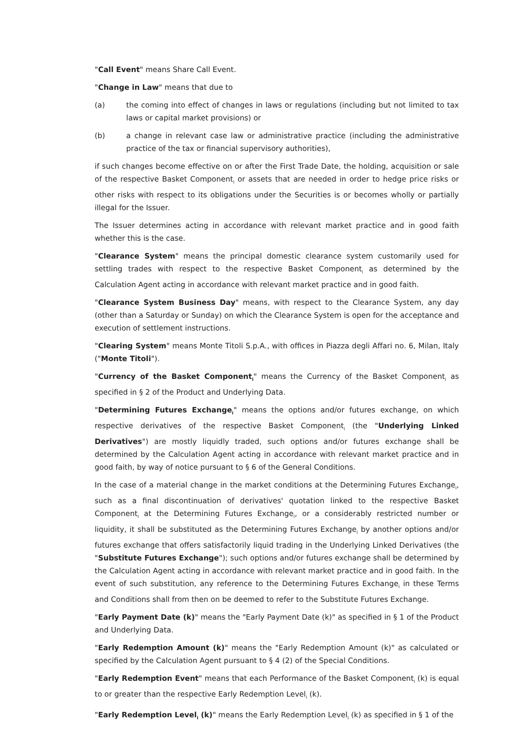"Call Event" means Share Call Event.
"Change in Law" means that due to
(a) the coming into effect of changes in laws or regulations (including but not limited to tax laws or capital market provisions) or
(b) a change in relevant case law or administrative practice (including the administrative practice of the tax or financial supervisory authorities),
if such changes become effective on or after the First Trade Date, the holding, acquisition or sale of the respective Basket Component<sub>i</sub> or assets that are needed in order to hedge price risks or other risks with respect to its obligations under the Securities is or becomes wholly or partially illegal for the Issuer.
The Issuer determines acting in accordance with relevant market practice and in good faith whether this is the case.
"Clearance System" means the principal domestic clearance system customarily used for settling trades with respect to the respective Basket Component<sub>i</sub> as determined by the Calculation Agent acting in accordance with relevant market practice and in good faith.
"Clearance System Business Day" means, with respect to the Clearance System, any day (other than a Saturday or Sunday) on which the Clearance System is open for the acceptance and execution of settlement instructions.
"Clearing System" means Monte Titoli S.p.A., with offices in Piazza degli Affari no. 6, Milan, Italy ("Monte Titoli").
"Currency of the Basket Component<sub>i</sub>" means the Currency of the Basket Component<sub>i</sub> as specified in § 2 of the Product and Underlying Data.
"Determining Futures Exchange<sub>i</sub>" means the options and/or futures exchange, on which respective derivatives of the respective Basket Component<sub>i</sub> (the "Underlying Linked Derivatives") are mostly liquidly traded, such options and/or futures exchange shall be determined by the Calculation Agent acting in accordance with relevant market practice and in good faith, by way of notice pursuant to § 6 of the General Conditions.
In the case of a material change in the market conditions at the Determining Futures Exchange<sub>i</sub>, such as a final discontinuation of derivatives' quotation linked to the respective Basket Component<sub>i</sub> at the Determining Futures Exchange<sub>i</sub>, or a considerably restricted number or liquidity, it shall be substituted as the Determining Futures Exchange<sub>i</sub> by another options and/or futures exchange that offers satisfactorily liquid trading in the Underlying Linked Derivatives (the "Substitute Futures Exchange"); such options and/or futures exchange shall be determined by the Calculation Agent acting in accordance with relevant market practice and in good faith. In the event of such substitution, any reference to the Determining Futures Exchange<sub>i</sub> in these Terms and Conditions shall from then on be deemed to refer to the Substitute Futures Exchange.
"Early Payment Date (k)" means the "Early Payment Date (k)" as specified in § 1 of the Product and Underlying Data.
"Early Redemption Amount (k)" means the "Early Redemption Amount (k)" as calculated or specified by the Calculation Agent pursuant to § 4 (2) of the Special Conditions.
"Early Redemption Event" means that each Performance of the Basket Component<sub>i</sub> (k) is equal to or greater than the respective Early Redemption Level<sub>i</sub> (k).
"Early Redemption Level<sub>i</sub> (k)" means the Early Redemption Level<sub>i</sub> (k) as specified in § 1 of the